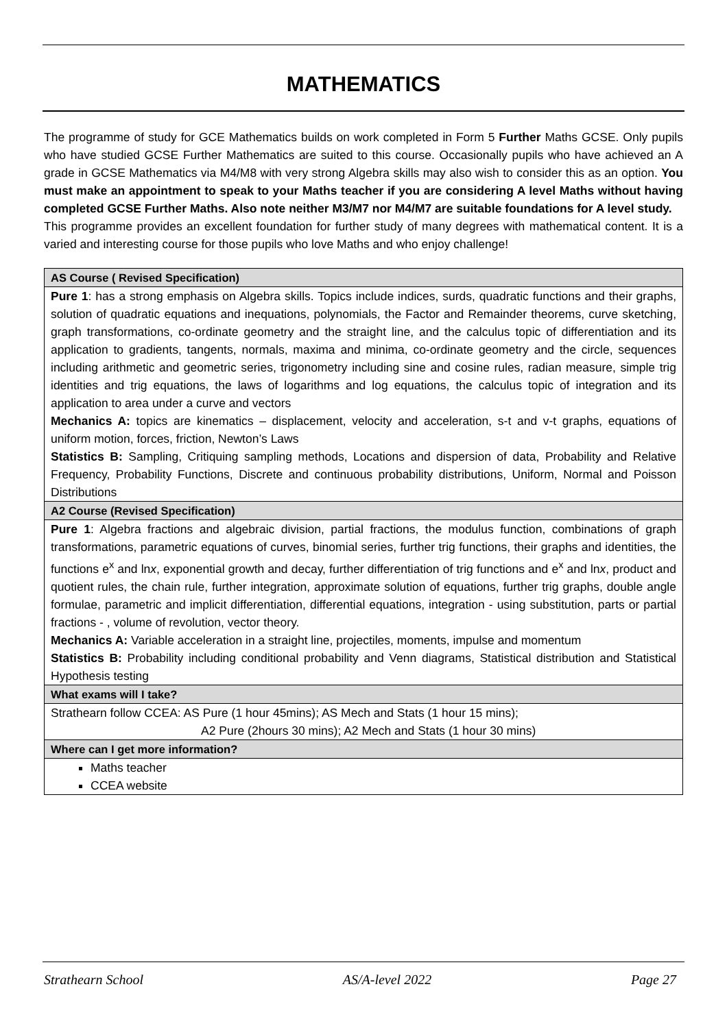MATHEMATICS
The programme of study for GCE Mathematics builds on work completed in Form 5 Further Maths GCSE. Only pupils who have studied GCSE Further Mathematics are suited to this course. Occasionally pupils who have achieved an A grade in GCSE Mathematics via M4/M8 with very strong Algebra skills may also wish to consider this as an option. You must make an appointment to speak to your Maths teacher if you are considering A level Maths without having completed GCSE Further Maths. Also note neither M3/M7 nor M4/M7 are suitable foundations for A level study.
This programme provides an excellent foundation for further study of many degrees with mathematical content. It is a varied and interesting course for those pupils who love Maths and who enjoy challenge!
| AS Course ( Revised Specification) |
| --- |
| Pure 1 : has a strong emphasis on Algebra skills. Topics include indices, surds, quadratic functions and their graphs, solution of quadratic equations and inequations, polynomials, the Factor and Remainder theorems, curve sketching, graph transformations, co-ordinate geometry and the straight line, and the calculus topic of differentiation and its application to gradients, tangents, normals, maxima and minima, co-ordinate geometry and the circle, sequences including arithmetic and geometric series, trigonometry including sine and cosine rules, radian measure, simple trig identities and trig equations, the laws of logarithms and log equations, the calculus topic of integration and its application to area under a curve and vectors Mechanics A: topics are kinematics – displacement, velocity and acceleration, s-t and v-t graphs, equations of uniform motion, forces, friction, Newton’s Laws Statistics B: Sampling, Critiquing sampling methods, Locations and dispersion of data, Probability and Relative Frequency, Probability Functions, Discrete and continuous probability distributions, Uniform, Normal and Poisson Distributions |
| A2 Course (Revised Specification) |
| Pure 1 : Algebra fractions and algebraic division, partial fractions, the modulus function, combinations of graph transformations, parametric equations of curves, binomial series, further trig functions, their graphs and identities, the functions e<sup>x</sup> and ln x , exponential growth and decay, further differentiation of trig functions and e<sup>x</sup> and ln x , product and quotient rules, the chain rule, further integration, approximate solution of equations, further trig graphs, double angle formulae, parametric and implicit differentiation, differential equations, integration - using substitution, parts or partial fractions - , volume of revolution, vector theory. Mechanics A: Variable acceleration in a straight line, projectiles, moments, impulse and momentum Statistics B: Probability including conditional probability and Venn diagrams, Statistical distribution and Statistical Hypothesis testing |
| What exams will I take? |
| Strathearn follow CCEA: AS Pure (1 hour 45mins); AS Mech and Stats (1 hour 15 mins); A2 Pure (2hours 30 mins); A2 Mech and Stats (1 hour 30 mins) |
| Where can I get more information? |
| Maths teacher CCEA website |
Strathearn School AS/A-level 2022 Page 27